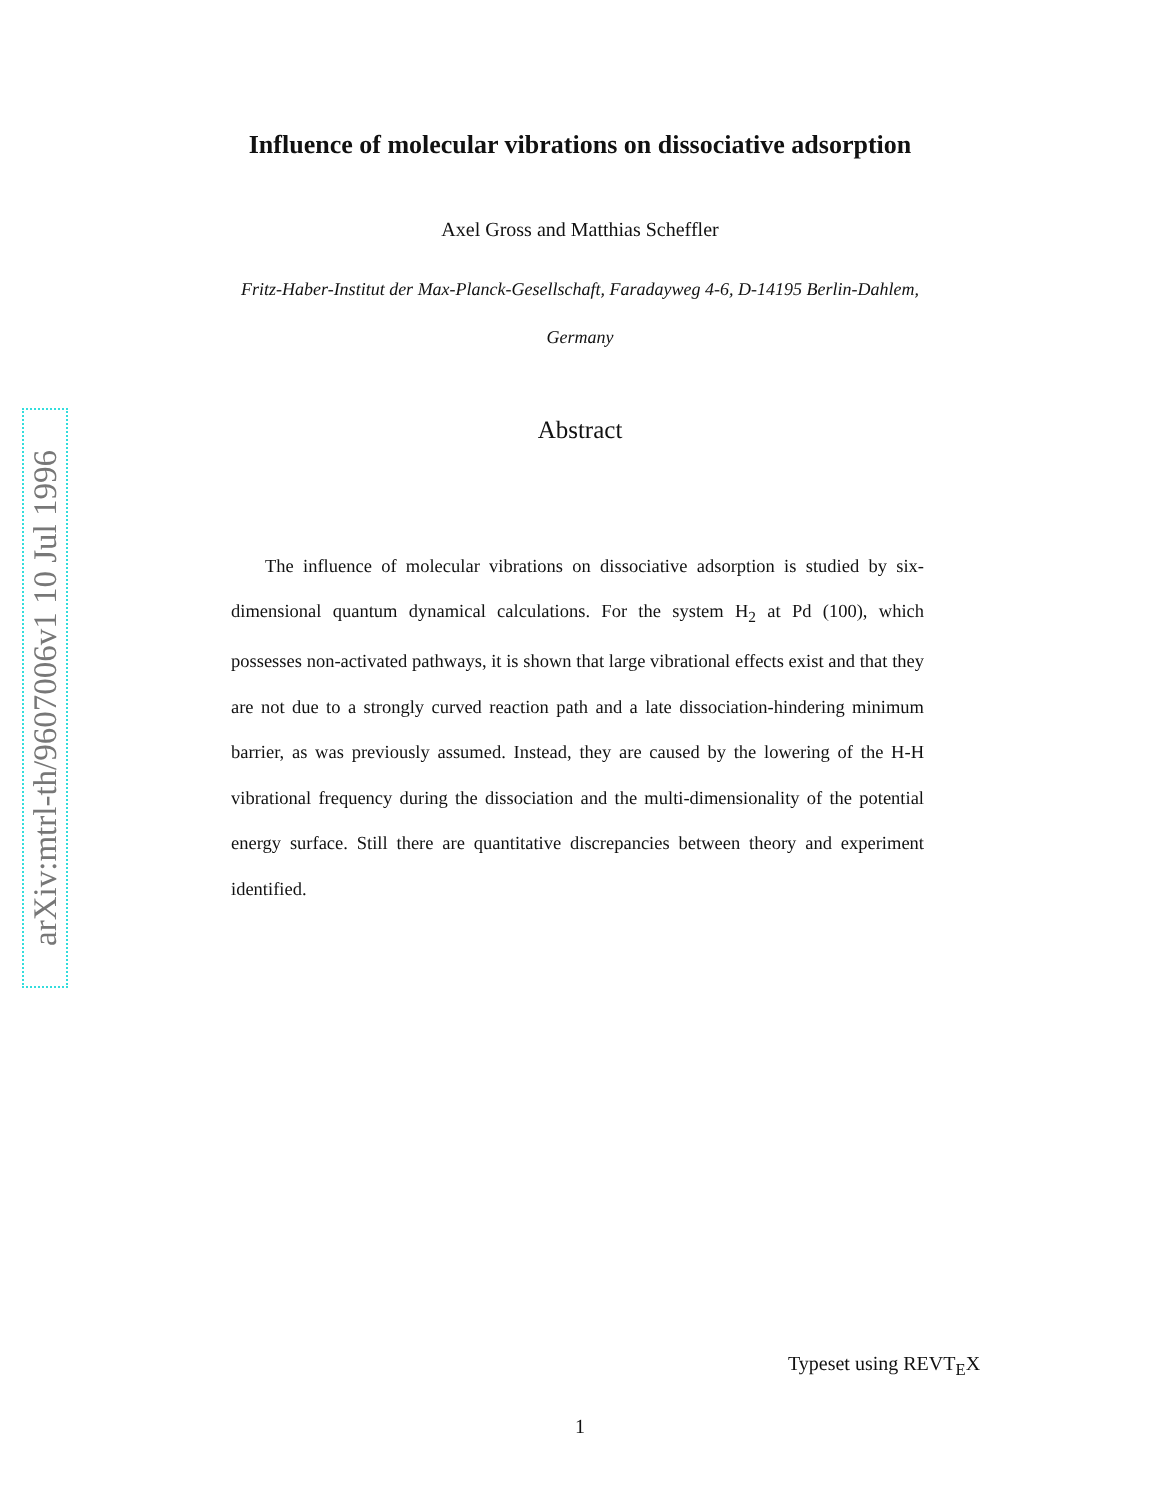arXiv:mtrl-th/9607006v1 10 Jul 1996
Influence of molecular vibrations on dissociative adsorption
Axel Gross and Matthias Scheffler
Fritz-Haber-Institut der Max-Planck-Gesellschaft, Faradayweg 4-6, D-14195 Berlin-Dahlem,
Germany
Abstract
The influence of molecular vibrations on dissociative adsorption is studied by six-dimensional quantum dynamical calculations. For the system H<sub>2</sub> at Pd (100), which possesses non-activated pathways, it is shown that large vibrational effects exist and that they are not due to a strongly curved reaction path and a late dissociation-hindering minimum barrier, as was previously assumed. Instead, they are caused by the lowering of the H-H vibrational frequency during the dissociation and the multi-dimensionality of the potential energy surface. Still there are quantitative discrepancies between theory and experiment identified.
Typeset using REVT<sub>E</sub>X
1